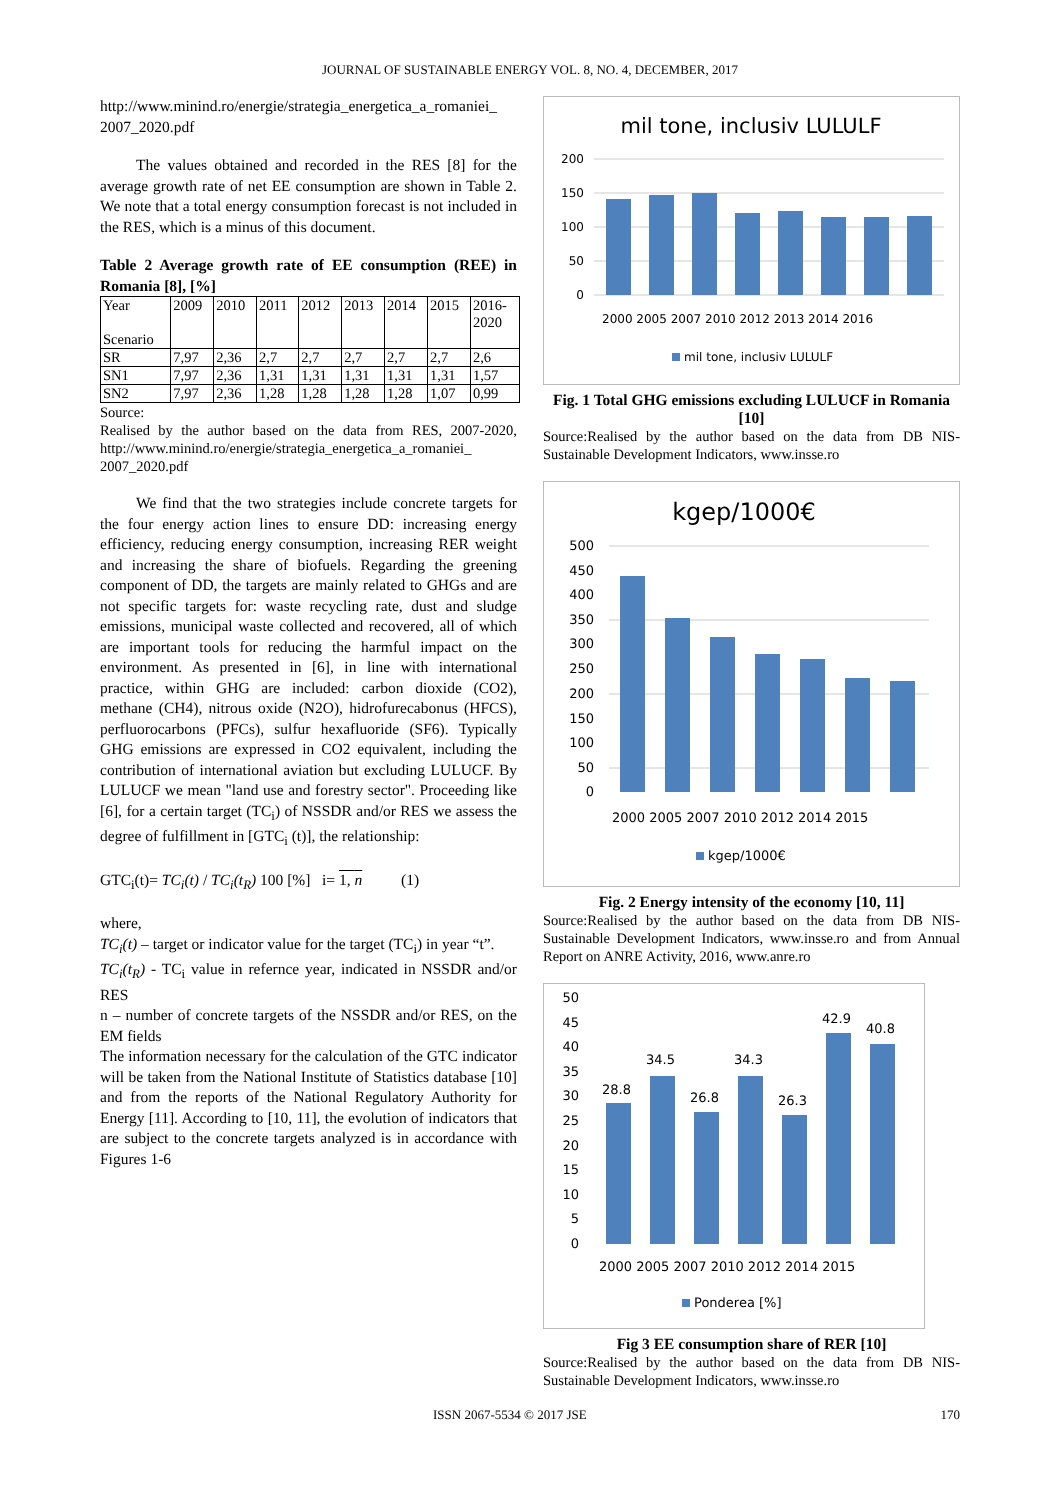JOURNAL OF SUSTAINABLE ENERGY VOL. 8, NO. 4, DECEMBER, 2017
http://www.minind.ro/energie/strategia_energetica_a_romaniei_ 2007_2020.pdf
The values obtained and recorded in the RES [8] for the average growth rate of net EE consumption are shown in Table 2. We note that a total energy consumption forecast is not included in the RES, which is a minus of this document.
Table 2 Average growth rate of EE consumption (REE) in Romania [8], [%]
| Year Scenario | 2009 | 2010 | 2011 | 2012 | 2013 | 2014 | 2015 | 2016- 2020 |
| --- | --- | --- | --- | --- | --- | --- | --- | --- |
| SR | 7,97 | 2,36 | 2,7 | 2,7 | 2,7 | 2,7 | 2,7 | 2,6 |
| SN1 | 7,97 | 2,36 | 1,31 | 1,31 | 1,31 | 1,31 | 1,31 | 1,57 |
| SN2 | 7,97 | 2,36 | 1,28 | 1,28 | 1,28 | 1,28 | 1,07 | 0,99 |
Source:
Realised by the author based on the data from RES, 2007-2020, http://www.minind.ro/energie/strategia_energetica_a_romaniei_ 2007_2020.pdf
We find that the two strategies include concrete targets for the four energy action lines to ensure DD: increasing energy efficiency, reducing energy consumption, increasing RER weight and increasing the share of biofuels. Regarding the greening component of DD, the targets are mainly related to GHGs and are not specific targets for: waste recycling rate, dust and sludge emissions, municipal waste collected and recovered, all of which are important tools for reducing the harmful impact on the environment. As presented in [6], in line with international practice, within GHG are included: carbon dioxide (CO2), methane (CH4), nitrous oxide (N2O), hidrofurecabonus (HFCS), perfluorocarbons (PFCs), sulfur hexafluoride (SF6). Typically GHG emissions are expressed in CO2 equivalent, including the contribution of international aviation but excluding LULUCF. By LULUCF we mean "land use and forestry sector". Proceeding like [6], for a certain target (TC<sub>i</sub>) of NSSDR and/or RES we assess the degree of fulfillment in [GTC<sub>i</sub> (t)], the relationship:
GTC<sub>i</sub>(t)= TC<sub>i</sub>(t) / TC<sub>i</sub>(t<sub>R</sub>) 100 [%] i= 1, n (1)
where,
TC<sub>i</sub>(t) – target or indicator value for the target (TC<sub>i</sub>) in year “t”.
TC<sub>i</sub>(t<sub>R</sub>) - TC<sub>i</sub> value in refernce year, indicated in NSSDR and/or RES
n – number of concrete targets of the NSSDR and/or RES, on the EM fields
The information necessary for the calculation of the GTC indicator will be taken from the National Institute of Statistics database [10] and from the reports of the National Regulatory Authority for Energy [11]. According to [10, 11], the evolution of indicators that are subject to the concrete targets analyzed is in accordance with Figures 1-6
mil tone, inclusiv LULULF
200
150
100
50
0
2000 2005 2007 2010 2012 2013 2014 2016
mil tone, inclusiv LULULF
Fig. 1 Total GHG emissions excluding LULUCF in Romania [10]
Source:Realised by the author based on the data from DB NIS-Sustainable Development Indicators, www.insse.ro
kgep/1000€
500
450
400
350
300
250
200
150
100
50
0
2000 2005 2007 2010 2012 2014 2015
kgep/1000€
Fig. 2 Energy intensity of the economy [10, 11]
Source:Realised by the author based on the data from DB NIS-Sustainable Development Indicators, www.insse.ro and from Annual Report on ANRE Activity, 2016, www.anre.ro
50
45
40
35
30
25
20
15
10
5
0
28.8
34.5
26.8
34.3
26.3
42.9
40.8
2000 2005 2007 2010 2012 2014 2015
Ponderea [%]
Fig 3 EE consumption share of RER [10]
Source:Realised by the author based on the data from DB NIS-Sustainable Development Indicators, www.insse.ro
ISSN 2067-5534 © 2017 JSE 170